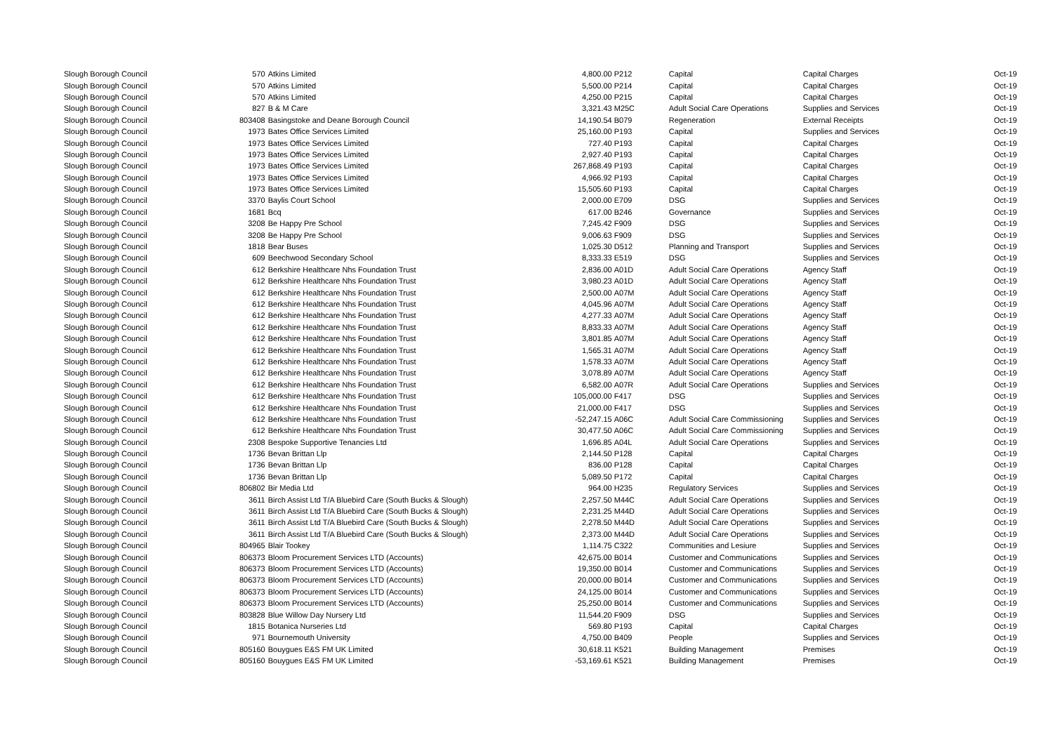| Slough Borough Council | 570 | Atkins Limited | 4,800.00 | P212 | Capital | Capital Charges | Oct-19 |
| Slough Borough Council | 570 | Atkins Limited | 5,500.00 | P214 | Capital | Capital Charges | Oct-19 |
| Slough Borough Council | 570 | Atkins Limited | 4,250.00 | P215 | Capital | Capital Charges | Oct-19 |
| Slough Borough Council | 827 | B & M Care | 3,321.43 | M25C | Adult Social Care Operations | Supplies and Services | Oct-19 |
| Slough Borough Council | 803408 | Basingstoke and Deane Borough Council | 14,190.54 | B079 | Regeneration | External Receipts | Oct-19 |
| Slough Borough Council | 1973 | Bates Office Services Limited | 25,160.00 | P193 | Capital | Supplies and Services | Oct-19 |
| Slough Borough Council | 1973 | Bates Office Services Limited | 727.40 | P193 | Capital | Capital Charges | Oct-19 |
| Slough Borough Council | 1973 | Bates Office Services Limited | 2,927.40 | P193 | Capital | Capital Charges | Oct-19 |
| Slough Borough Council | 1973 | Bates Office Services Limited | 267,868.49 | P193 | Capital | Capital Charges | Oct-19 |
| Slough Borough Council | 1973 | Bates Office Services Limited | 4,966.92 | P193 | Capital | Capital Charges | Oct-19 |
| Slough Borough Council | 1973 | Bates Office Services Limited | 15,505.60 | P193 | Capital | Capital Charges | Oct-19 |
| Slough Borough Council | 3370 | Baylis Court School | 2,000.00 | E709 | DSG | Supplies and Services | Oct-19 |
| Slough Borough Council | 1681 | Bcq | 617.00 | B246 | Governance | Supplies and Services | Oct-19 |
| Slough Borough Council | 3208 | Be Happy Pre School | 7,245.42 | F909 | DSG | Supplies and Services | Oct-19 |
| Slough Borough Council | 3208 | Be Happy Pre School | 9,006.63 | F909 | DSG | Supplies and Services | Oct-19 |
| Slough Borough Council | 1818 | Bear Buses | 1,025.30 | D512 | Planning and Transport | Supplies and Services | Oct-19 |
| Slough Borough Council | 609 | Beechwood Secondary School | 8,333.33 | E519 | DSG | Supplies and Services | Oct-19 |
| Slough Borough Council | 612 | Berkshire Healthcare Nhs Foundation Trust | 2,836.00 | A01D | Adult Social Care Operations | Agency Staff | Oct-19 |
| Slough Borough Council | 612 | Berkshire Healthcare Nhs Foundation Trust | 3,980.23 | A01D | Adult Social Care Operations | Agency Staff | Oct-19 |
| Slough Borough Council | 612 | Berkshire Healthcare Nhs Foundation Trust | 2,500.00 | A07M | Adult Social Care Operations | Agency Staff | Oct-19 |
| Slough Borough Council | 612 | Berkshire Healthcare Nhs Foundation Trust | 4,045.96 | A07M | Adult Social Care Operations | Agency Staff | Oct-19 |
| Slough Borough Council | 612 | Berkshire Healthcare Nhs Foundation Trust | 4,277.33 | A07M | Adult Social Care Operations | Agency Staff | Oct-19 |
| Slough Borough Council | 612 | Berkshire Healthcare Nhs Foundation Trust | 8,833.33 | A07M | Adult Social Care Operations | Agency Staff | Oct-19 |
| Slough Borough Council | 612 | Berkshire Healthcare Nhs Foundation Trust | 3,801.85 | A07M | Adult Social Care Operations | Agency Staff | Oct-19 |
| Slough Borough Council | 612 | Berkshire Healthcare Nhs Foundation Trust | 1,565.31 | A07M | Adult Social Care Operations | Agency Staff | Oct-19 |
| Slough Borough Council | 612 | Berkshire Healthcare Nhs Foundation Trust | 1,578.33 | A07M | Adult Social Care Operations | Agency Staff | Oct-19 |
| Slough Borough Council | 612 | Berkshire Healthcare Nhs Foundation Trust | 3,078.89 | A07M | Adult Social Care Operations | Agency Staff | Oct-19 |
| Slough Borough Council | 612 | Berkshire Healthcare Nhs Foundation Trust | 6,582.00 | A07R | Adult Social Care Operations | Supplies and Services | Oct-19 |
| Slough Borough Council | 612 | Berkshire Healthcare Nhs Foundation Trust | 105,000.00 | F417 | DSG | Supplies and Services | Oct-19 |
| Slough Borough Council | 612 | Berkshire Healthcare Nhs Foundation Trust | 21,000.00 | F417 | DSG | Supplies and Services | Oct-19 |
| Slough Borough Council | 612 | Berkshire Healthcare Nhs Foundation Trust | -52,247.15 | A06C | Adult Social Care Commissioning | Supplies and Services | Oct-19 |
| Slough Borough Council | 612 | Berkshire Healthcare Nhs Foundation Trust | 30,477.50 | A06C | Adult Social Care Commissioning | Supplies and Services | Oct-19 |
| Slough Borough Council | 2308 | Bespoke Supportive Tenancies Ltd | 1,696.85 | A04L | Adult Social Care Operations | Supplies and Services | Oct-19 |
| Slough Borough Council | 1736 | Bevan Brittan Llp | 2,144.50 | P128 | Capital | Capital Charges | Oct-19 |
| Slough Borough Council | 1736 | Bevan Brittan Llp | 836.00 | P128 | Capital | Capital Charges | Oct-19 |
| Slough Borough Council | 1736 | Bevan Brittan Llp | 5,089.50 | P172 | Capital | Capital Charges | Oct-19 |
| Slough Borough Council | 806802 | Bir Media Ltd | 964.00 | H235 | Regulatory Services | Supplies and Services | Oct-19 |
| Slough Borough Council | 3611 | Birch Assist Ltd T/A Bluebird Care (South Bucks & Slough) | 2,257.50 | M44C | Adult Social Care Operations | Supplies and Services | Oct-19 |
| Slough Borough Council | 3611 | Birch Assist Ltd T/A Bluebird Care (South Bucks & Slough) | 2,231.25 | M44D | Adult Social Care Operations | Supplies and Services | Oct-19 |
| Slough Borough Council | 3611 | Birch Assist Ltd T/A Bluebird Care (South Bucks & Slough) | 2,278.50 | M44D | Adult Social Care Operations | Supplies and Services | Oct-19 |
| Slough Borough Council | 3611 | Birch Assist Ltd T/A Bluebird Care (South Bucks & Slough) | 2,373.00 | M44D | Adult Social Care Operations | Supplies and Services | Oct-19 |
| Slough Borough Council | 804965 | Blair Tookey | 1,114.75 | C322 | Communities and Lesiure | Supplies and Services | Oct-19 |
| Slough Borough Council | 806373 | Bloom Procurement Services LTD (Accounts) | 42,675.00 | B014 | Customer and Communications | Supplies and Services | Oct-19 |
| Slough Borough Council | 806373 | Bloom Procurement Services LTD (Accounts) | 19,350.00 | B014 | Customer and Communications | Supplies and Services | Oct-19 |
| Slough Borough Council | 806373 | Bloom Procurement Services LTD (Accounts) | 20,000.00 | B014 | Customer and Communications | Supplies and Services | Oct-19 |
| Slough Borough Council | 806373 | Bloom Procurement Services LTD (Accounts) | 24,125.00 | B014 | Customer and Communications | Supplies and Services | Oct-19 |
| Slough Borough Council | 806373 | Bloom Procurement Services LTD (Accounts) | 25,250.00 | B014 | Customer and Communications | Supplies and Services | Oct-19 |
| Slough Borough Council | 803828 | Blue Willow Day Nursery Ltd | 11,544.20 | F909 | DSG | Supplies and Services | Oct-19 |
| Slough Borough Council | 1815 | Botanica Nurseries Ltd | 569.80 | P193 | Capital | Capital Charges | Oct-19 |
| Slough Borough Council | 971 | Bournemouth University | 4,750.00 | B409 | People | Supplies and Services | Oct-19 |
| Slough Borough Council | 805160 | Bouygues E&S FM UK Limited | 30,618.11 | K521 | Building Management | Premises | Oct-19 |
| Slough Borough Council | 805160 | Bouygues E&S FM UK Limited | -53,169.61 | K521 | Building Management | Premises | Oct-19 |